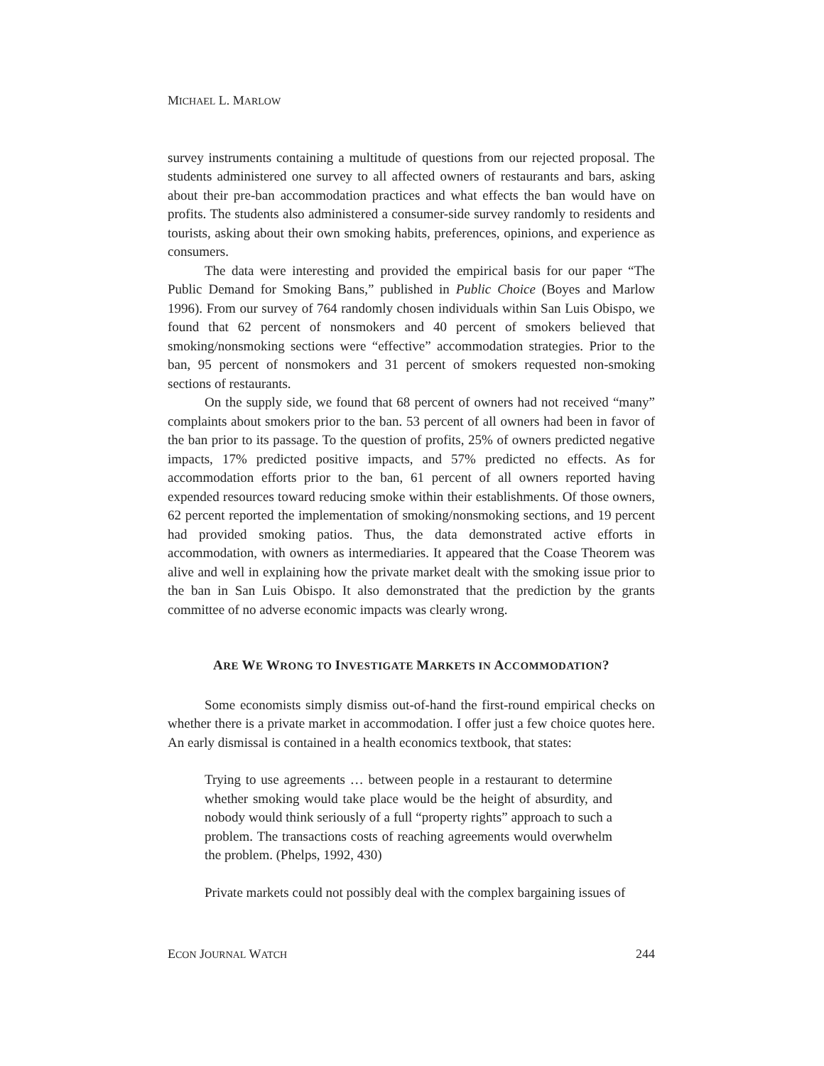MICHAEL L. MARLOW
survey instruments containing a multitude of questions from our rejected proposal. The students administered one survey to all affected owners of restaurants and bars, asking about their pre-ban accommodation practices and what effects the ban would have on profits. The students also administered a consumer-side survey randomly to residents and tourists, asking about their own smoking habits, preferences, opinions, and experience as consumers.
The data were interesting and provided the empirical basis for our paper “The Public Demand for Smoking Bans,” published in Public Choice (Boyes and Marlow 1996). From our survey of 764 randomly chosen individuals within San Luis Obispo, we found that 62 percent of nonsmokers and 40 percent of smokers believed that smoking/nonsmoking sections were “effective” accommodation strategies. Prior to the ban, 95 percent of nonsmokers and 31 percent of smokers requested non-smoking sections of restaurants.
On the supply side, we found that 68 percent of owners had not received “many” complaints about smokers prior to the ban. 53 percent of all owners had been in favor of the ban prior to its passage. To the question of profits, 25% of owners predicted negative impacts, 17% predicted positive impacts, and 57% predicted no effects. As for accommodation efforts prior to the ban, 61 percent of all owners reported having expended resources toward reducing smoke within their establishments. Of those owners, 62 percent reported the implementation of smoking/nonsmoking sections, and 19 percent had provided smoking patios. Thus, the data demonstrated active efforts in accommodation, with owners as intermediaries. It appeared that the Coase Theorem was alive and well in explaining how the private market dealt with the smoking issue prior to the ban in San Luis Obispo. It also demonstrated that the prediction by the grants committee of no adverse economic impacts was clearly wrong.
ARE WE WRONG TO INVESTIGATE MARKETS IN ACCOMMODATION?
Some economists simply dismiss out-of-hand the first-round empirical checks on whether there is a private market in accommodation. I offer just a few choice quotes here. An early dismissal is contained in a health economics textbook, that states:
Trying to use agreements … between people in a restaurant to determine whether smoking would take place would be the height of absurdity, and nobody would think seriously of a full “property rights” approach to such a problem. The transactions costs of reaching agreements would overwhelm the problem. (Phelps, 1992, 430)
Private markets could not possibly deal with the complex bargaining issues of
ECON JOURNAL WATCH 244